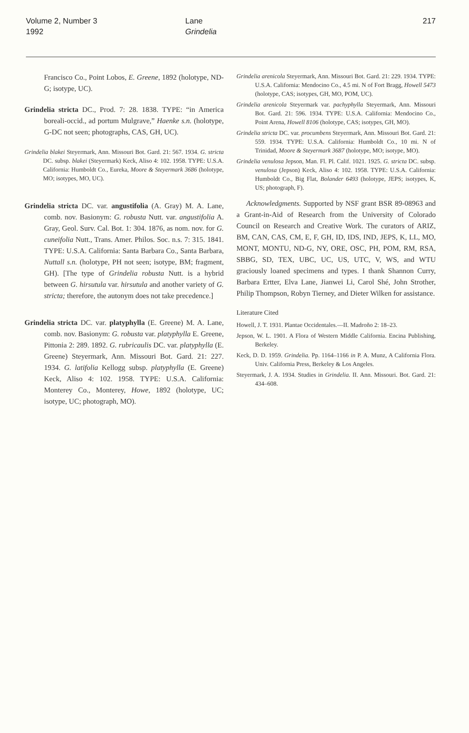Volume 2, Number 3
1992
Lane
Grindelia
217
Francisco Co., Point Lobos, E. Greene, 1892 (holotype, ND-G; isotype, UC).
Grindelia stricta DC., Prod. 7: 28. 1838. TYPE: “in America boreali-occid., ad portum Mulgrave,” Haenke s.n. (holotype, G-DC not seen; photographs, CAS, GH, UC).
Grindelia blakei Steyermark, Ann. Missouri Bot. Gard. 21: 567. 1934. G. stricta DC. subsp. blakei (Steyermark) Keck, Aliso 4: 102. 1958. TYPE: U.S.A. California: Humboldt Co., Eureka, Moore & Steyermark 3686 (holotype, MO; isotypes, MO, UC).
Grindelia stricta DC. var. angustifolia (A. Gray) M. A. Lane, comb. nov. Basionym: G. robusta Nutt. var. angustifolia A. Gray, Geol. Surv. Cal. Bot. 1: 304. 1876, as nom. nov. for G. cuneifolia Nutt., Trans. Amer. Philos. Soc. n.s. 7: 315. 1841. TYPE: U.S.A. California: Santa Barbara Co., Santa Barbara, Nuttall s.n. (holotype, PH not seen; isotype, BM; fragment, GH). [The type of Grindelia robusta Nutt. is a hybrid between G. hirsutula var. hirsutula and another variety of G. stricta; therefore, the autonym does not take precedence.]
Grindelia stricta DC. var. platyphylla (E. Greene) M. A. Lane, comb. nov. Basionym: G. robusta var. platyphylla E. Greene, Pittonia 2: 289. 1892. G. rubricaulis DC. var. platyphylla (E. Greene) Steyermark, Ann. Missouri Bot. Gard. 21: 227. 1934. G. latifolia Kellogg subsp. platyphylla (E. Greene) Keck, Aliso 4: 102. 1958. TYPE: U.S.A. California: Monterey Co., Monterey, Howe, 1892 (holotype, UC; isotype, UC; photograph, MO).
Grindelia arenicola Steyermark, Ann. Missouri Bot. Gard. 21: 229. 1934. TYPE: U.S.A. California: Mendocino Co., 4.5 mi. N of Fort Bragg, Howell 5473 (holotype, CAS; isotypes, GH, MO, POM, UC).
Grindelia arenicola Steyermark var. pachyphylla Steyermark, Ann. Missouri Bot. Gard. 21: 596. 1934. TYPE: U.S.A. California: Mendocino Co., Point Arena, Howell 8106 (holotype, CAS; isotypes, GH, MO).
Grindelia stricta DC. var. procumbens Steyermark, Ann. Missouri Bot. Gard. 21: 559. 1934. TYPE: U.S.A. California: Humboldt Co., 10 mi. N of Trinidad, Moore & Steyermark 3687 (holotype, MO; isotype, MO).
Grindelia venulosa Jepson, Man. Fl. Pl. Calif. 1021. 1925. G. stricta DC. subsp. venulosa (Jepson) Keck, Aliso 4: 102. 1958. TYPE: U.S.A. California: Humboldt Co., Big Flat, Bolander 6493 (holotype, JEPS; isotypes, K, US; photograph, F).
Acknowledgments. Supported by NSF grant BSR 89-08963 and a Grant-in-Aid of Research from the University of Colorado Council on Research and Creative Work. The curators of ARIZ, BM, CAN, CAS, CM, E, F, GH, ID, IDS, IND, JEPS, K, LL, MO, MONT, MONTU, ND-G, NY, ORE, OSC, PH, POM, RM, RSA, SBBG, SD, TEX, UBC, UC, US, UTC, V, WS, and WTU graciously loaned specimens and types. I thank Shannon Curry, Barbara Ertter, Elva Lane, Jianwei Li, Carol Shé, John Strother, Philip Thompson, Robyn Tierney, and Dieter Wilken for assistance.
Literature Cited
Howell, J. T. 1931. Plantae Occidentales.—II. Madroño 2: 18–23.
Jepson, W. L. 1901. A Flora of Western Middle California. Encina Publishing, Berkeley.
Keck, D. D. 1959. Grindelia. Pp. 1164–1166 in P. A. Munz, A California Flora. Univ. California Press, Berkeley & Los Angeles.
Steyermark, J. A. 1934. Studies in Grindelia. II. Ann. Missouri. Bot. Gard. 21: 434–608.